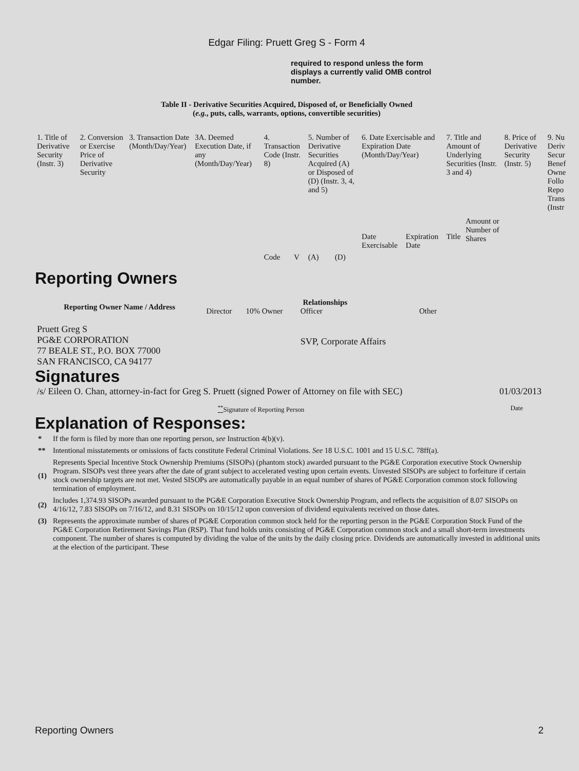Edgar Filing: Pruett Greg S - Form 4
required to respond unless the form displays a currently valid OMB control number.
Table II - Derivative Securities Acquired, Disposed of, or Beneficially Owned
(e.g., puts, calls, warrants, options, convertible securities)
| 1. Title of Derivative Security (Instr. 3) | 2. Conversion or Exercise Price of Derivative Security | 3. Transaction Date (Month/Day/Year) | 3A. Deemed Execution Date, if any (Month/Day/Year) | 4. Transaction Code (Instr. 8) | | 5. Number of Derivative Securities Acquired (A) or Disposed of (D) (Instr. 3, 4, and 5) | | 6. Date Exercisable and Expiration Date (Month/Day/Year) | | 7. Title and Amount of Underlying Securities (Instr. 3 and 4) | | 8. Price of Derivative Security (Instr. 5) | 9. Nu Deriv Secur Benef Owne Follo Repo Trans (Instr |
| --- | --- | --- | --- | --- | --- | --- | --- | --- | --- | --- | --- | --- | --- |
| | | | | Code | V | (A) | (D) | Date Exercisable | Expiration Date | Title | Amount or Number of Shares | | |
Reporting Owners
| Reporting Owner Name / Address | Relationships | | | |
| --- | --- | --- | --- | --- |
| | Director | 10% Owner | Officer | Other |
| Pruett Greg S PG&E CORPORATION 77 BEALE ST., P.O. BOX 77000 SAN FRANCISCO, CA 94177 | | | SVP, Corporate Affairs | |
Signatures
| /s/ Eileen O. Chan, attorney-in-fact for Greg S. Pruett (signed Power of Attorney on file with SEC) | 01/03/2013 |
| <sup>**</sup> Signature of Reporting Person | Date |
Explanation of Responses:
| * | If the form is filed by more than one reporting person, see Instruction 4(b)(v). |
| ** | Intentional misstatements or omissions of facts constitute Federal Criminal Violations. See 18 U.S.C. 1001 and 15 U.S.C. 78ff(a). |
| (1) | Represents Special Incentive Stock Ownership Premiums (SISOPs) (phantom stock) awarded pursuant to the PG&E Corporation executive Stock Ownership Program. SISOPs vest three years after the date of grant subject to accelerated vesting upon certain events. Unvested SISOPs are subject to forfeiture if certain stock ownership targets are not met. Vested SISOPs are automatically payable in an equal number of shares of PG&E Corporation common stock following termination of employment. |
| (2) | Includes 1,374.93 SISOPs awarded pursuant to the PG&E Corporation Executive Stock Ownership Program, and reflects the acquisition of 8.07 SISOPs on 4/16/12, 7.83 SISOPs on 7/16/12, and 8.31 SISOPs on 10/15/12 upon conversion of dividend equivalents received on those dates. |
| (3) | Represents the approximate number of shares of PG&E Corporation common stock held for the reporting person in the PG&E Corporation Stock Fund of the PG&E Corporation Retirement Savings Plan (RSP). That fund holds units consisting of PG&E Corporation common stock and a small short-term investments component. The number of shares is computed by dividing the value of the units by the daily closing price. Dividends are automatically invested in additional units at the election of the participant. These |
Reporting Owners 2